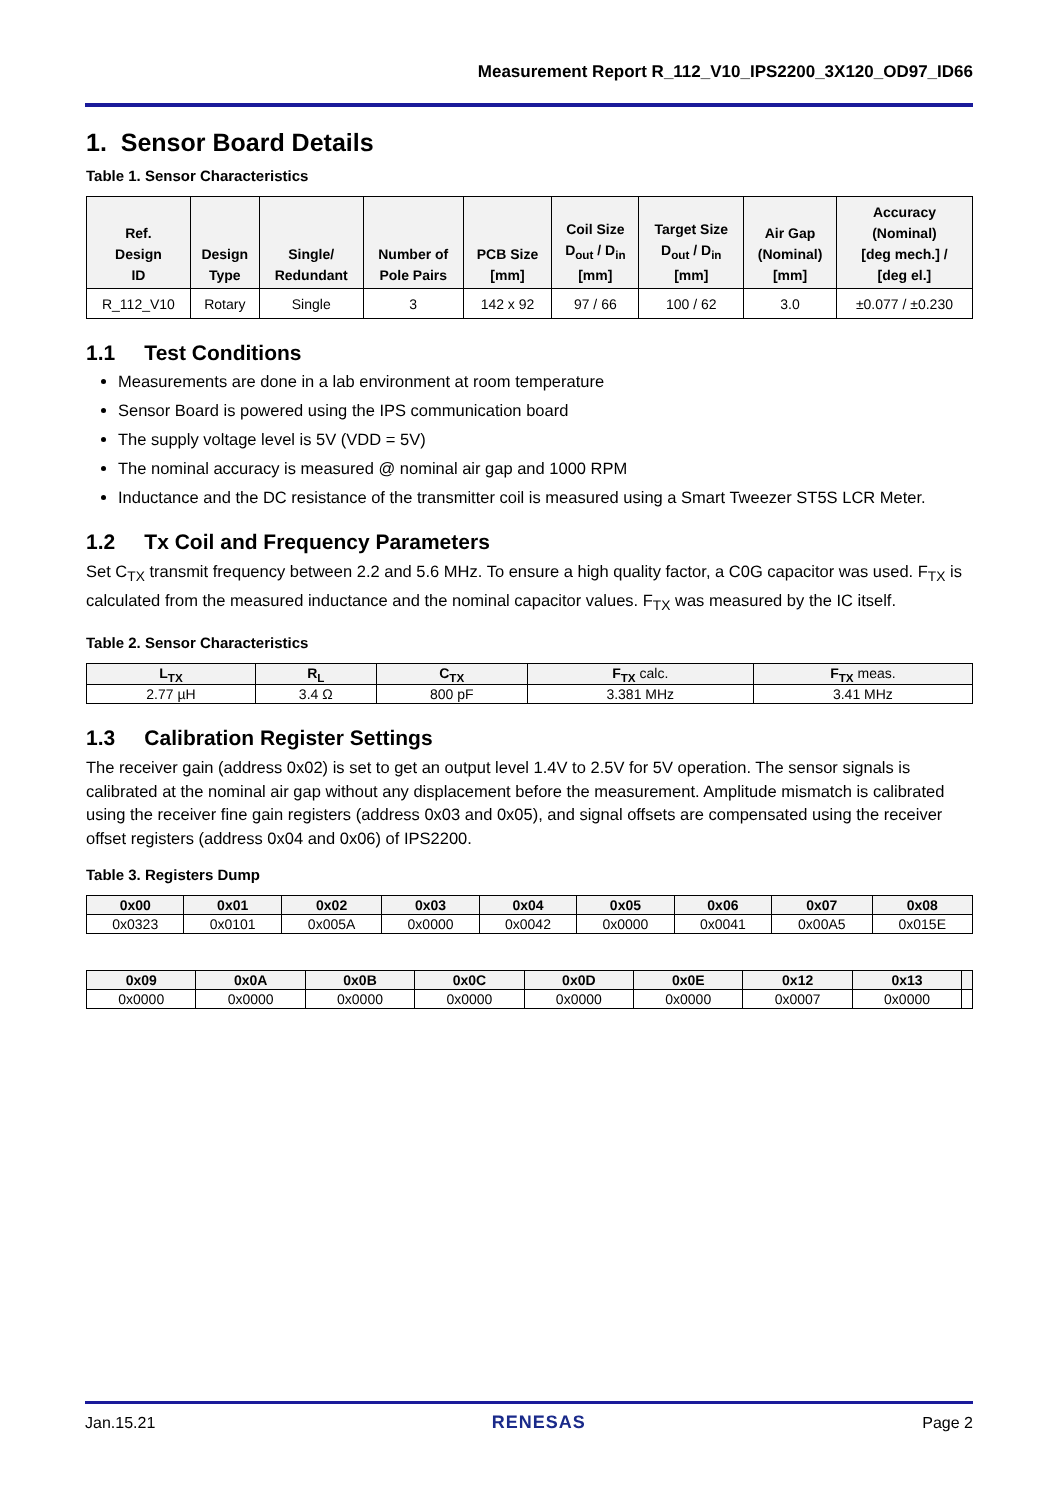Measurement Report R_112_V10_IPS2200_3X120_OD97_ID66
1. Sensor Board Details
Table 1. Sensor Characteristics
| Ref. Design ID | Design Type | Single/ Redundant | Number of Pole Pairs | PCB Size [mm] | Coil Size D<sub>out</sub> / D<sub>in</sub> [mm] | Target Size D<sub>out</sub> / D<sub>in</sub> [mm] | Air Gap (Nominal) [mm] | Accuracy (Nominal) [deg mech.] / [deg el.] |
| --- | --- | --- | --- | --- | --- | --- | --- | --- |
| R_112_V10 | Rotary | Single | 3 | 142 x 92 | 97 / 66 | 100 / 62 | 3.0 | ±0.077 / ±0.230 |
1.1 Test Conditions
Measurements are done in a lab environment at room temperature
Sensor Board is powered using the IPS communication board
The supply voltage level is 5V (VDD = 5V)
The nominal accuracy is measured @ nominal air gap and 1000 RPM
Inductance and the DC resistance of the transmitter coil is measured using a Smart Tweezer ST5S LCR Meter.
1.2 Tx Coil and Frequency Parameters
Set C<sub>TX</sub> transmit frequency between 2.2 and 5.6 MHz. To ensure a high quality factor, a C0G capacitor was used. F<sub>TX</sub> is calculated from the measured inductance and the nominal capacitor values. F<sub>TX</sub> was measured by the IC itself.
Table 2. Sensor Characteristics
| L<sub>TX</sub> | R<sub>L</sub> | C<sub>TX</sub> | F<sub>TX</sub> calc. | F<sub>TX</sub> meas. |
| --- | --- | --- | --- | --- |
| 2.77 µH | 3.4 Ω | 800 pF | 3.381 MHz | 3.41 MHz |
1.3 Calibration Register Settings
The receiver gain (address 0x02) is set to get an output level 1.4V to 2.5V for 5V operation. The sensor signals is calibrated at the nominal air gap without any displacement before the measurement. Amplitude mismatch is calibrated using the receiver fine gain registers (address 0x03 and 0x05), and signal offsets are compensated using the receiver offset registers (address 0x04 and 0x06) of IPS2200.
Table 3. Registers Dump
| 0x00 | 0x01 | 0x02 | 0x03 | 0x04 | 0x05 | 0x06 | 0x07 | 0x08 |
| --- | --- | --- | --- | --- | --- | --- | --- | --- |
| 0x0323 | 0x0101 | 0x005A | 0x0000 | 0x0042 | 0x0000 | 0x0041 | 0x00A5 | 0x015E |
| 0x09 | 0x0A | 0x0B | 0x0C | 0x0D | 0x0E | 0x12 | 0x13 | |
| --- | --- | --- | --- | --- | --- | --- | --- | --- |
| 0x0000 | 0x0000 | 0x0000 | 0x0000 | 0x0000 | 0x0000 | 0x0007 | 0x0000 | |
Jan.15.21 RENESAS Page 2